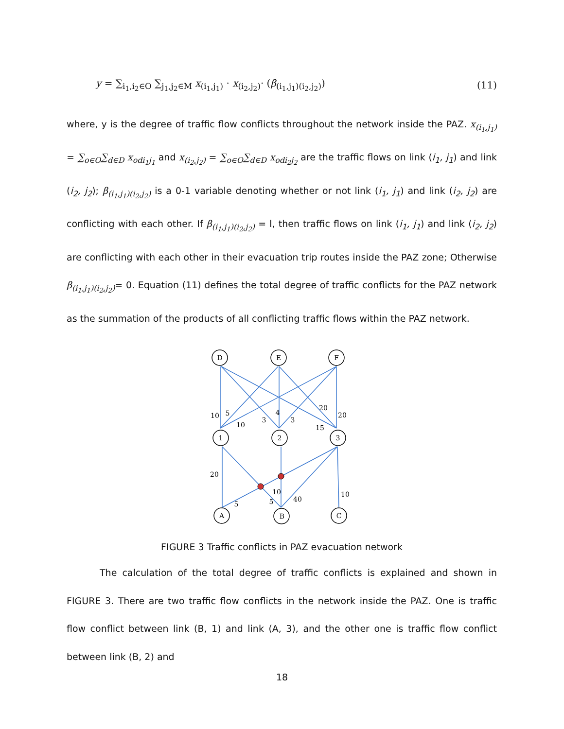y = ∑<sub>i<sub>1</sub>,i<sub>2</sub>∈O</sub> ∑<sub>j<sub>1</sub>,j<sub>2</sub>∈M</sub> x<sub>(i<sub>1</sub>,j<sub>1</sub>)</sub> · x<sub>(i<sub>2</sub>,j<sub>2</sub>)</sub>· (β<sub>(i<sub>1</sub>,j<sub>1</sub>)(i<sub>2</sub>,j<sub>2</sub>)</sub>) (11)
where, y is the degree of traffic flow conflicts throughout the network inside the PAZ. x<sub>(i<sub>1</sub>,j<sub>1</sub>)</sub> = ∑<sub>o∈O</sub>∑<sub>d∈D</sub> x<sub>odi<sub>1</sub>j<sub>1</sub></sub> and x<sub>(i<sub>2</sub>,j<sub>2</sub>)</sub> = ∑<sub>o∈O</sub>∑<sub>d∈D</sub> x<sub>odi<sub>2</sub>j<sub>2</sub></sub> are the traffic flows on link (i<sub>1</sub>, j<sub>1</sub>) and link (i<sub>2</sub>, j<sub>2</sub>); β<sub>(i<sub>1</sub>,j<sub>1</sub>)(i<sub>2</sub>,j<sub>2</sub>)</sub> is a 0-1 variable denoting whether or not link (i<sub>1</sub>, j<sub>1</sub>) and link (i<sub>2</sub>, j<sub>2</sub>) are conflicting with each other. If β<sub>(i<sub>1</sub>,j<sub>1</sub>)(i<sub>2</sub>,j<sub>2</sub>)</sub> = l, then traffic flows on link (i<sub>1</sub>, j<sub>1</sub>) and link (i<sub>2</sub>, j<sub>2</sub>) are conflicting with each other in their evacuation trip routes inside the PAZ zone; Otherwise β<sub>(i<sub>1</sub>,j<sub>1</sub>)(i<sub>2</sub>,j<sub>2</sub>)</sub>= 0. Equation (11) defines the total degree of traffic conflicts for the PAZ network as the summation of the products of all conflicting traffic flows within the PAZ network.
D
E
F
1
2
3
A
B
C
10
5
10
3
4
3
20
15
20
20
5
5
10
40
10
FIGURE 3 Traffic conflicts in PAZ evacuation network
The calculation of the total degree of traffic conflicts is explained and shown in FIGURE 3. There are two traffic flow conflicts in the network inside the PAZ. One is traffic flow conflict between link (B, 1) and link (A, 3), and the other one is traffic flow conflict between link (B, 2) and
18